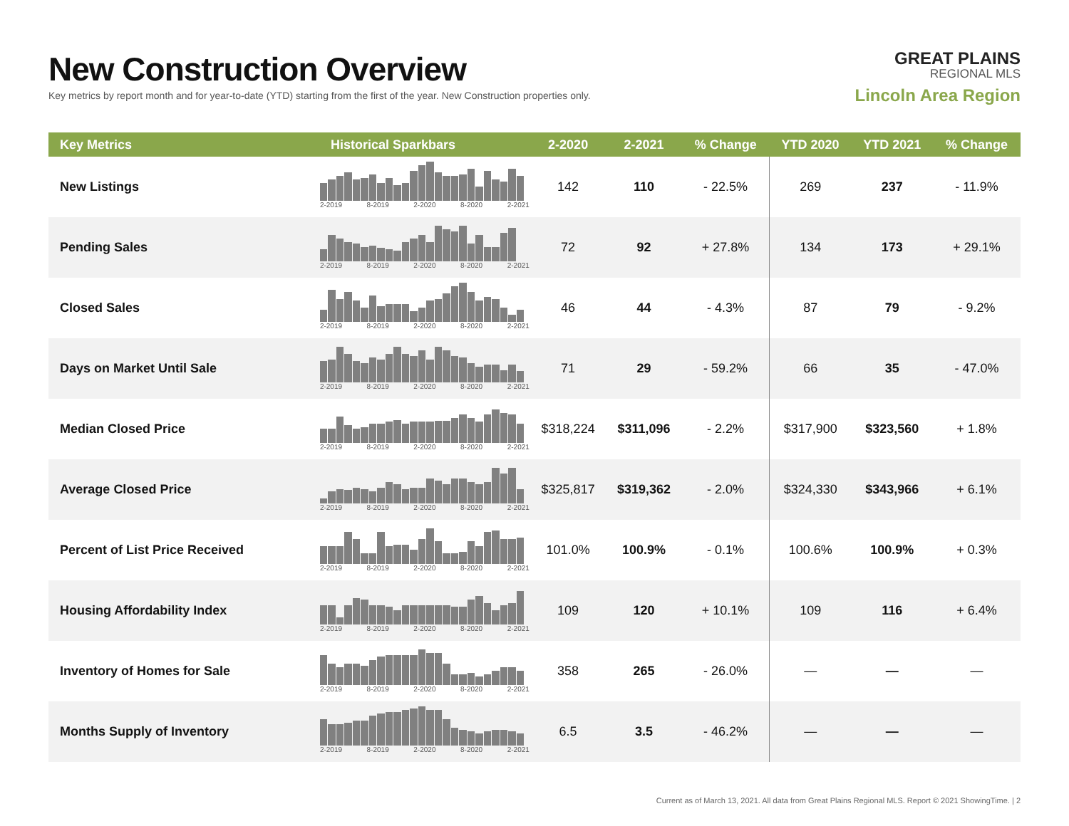New Construction Overview
Key metrics by report month and for year-to-date (YTD) starting from the first of the year. New Construction properties only.
GREAT PLAINS
REGIONAL MLS
Lincoln Area Region
| Key Metrics | Historical Sparkbars | 2-2020 | 2-2021 | % Change | YTD 2020 | YTD 2021 | % Change |
| --- | --- | --- | --- | --- | --- | --- | --- |
| New Listings | 2-2019 8-2019 2-2020 8-2020 2-2021 | 142 | 110 | - 22.5% | 269 | 237 | - 11.9% |
| Pending Sales | 2-2019 8-2019 2-2020 8-2020 2-2021 | 72 | 92 | + 27.8% | 134 | 173 | + 29.1% |
| Closed Sales | 2-2019 8-2019 2-2020 8-2020 2-2021 | 46 | 44 | - 4.3% | 87 | 79 | - 9.2% |
| Days on Market Until Sale | 2-2019 8-2019 2-2020 8-2020 2-2021 | 71 | 29 | - 59.2% | 66 | 35 | - 47.0% |
| Median Closed Price | 2-2019 8-2019 2-2020 8-2020 2-2021 | $318,224 | $311,096 | - 2.2% | $317,900 | $323,560 | + 1.8% |
| Average Closed Price | 2-2019 8-2019 2-2020 8-2020 2-2021 | $325,817 | $319,362 | - 2.0% | $324,330 | $343,966 | + 6.1% |
| Percent of List Price Received | 2-2019 8-2019 2-2020 8-2020 2-2021 | 101.0% | 100.9% | - 0.1% | 100.6% | 100.9% | + 0.3% |
| Housing Affordability Index | 2-2019 8-2019 2-2020 8-2020 2-2021 | 109 | 120 | + 10.1% | 109 | 116 | + 6.4% |
| Inventory of Homes for Sale | 2-2019 8-2019 2-2020 8-2020 2-2021 | 358 | 265 | - 26.0% | — | — | — |
| Months Supply of Inventory | 2-2019 8-2019 2-2020 8-2020 2-2021 | 6.5 | 3.5 | - 46.2% | — | — | — |
Current as of March 13, 2021. All data from Great Plains Regional MLS. Report © 2021 ShowingTime. | 2